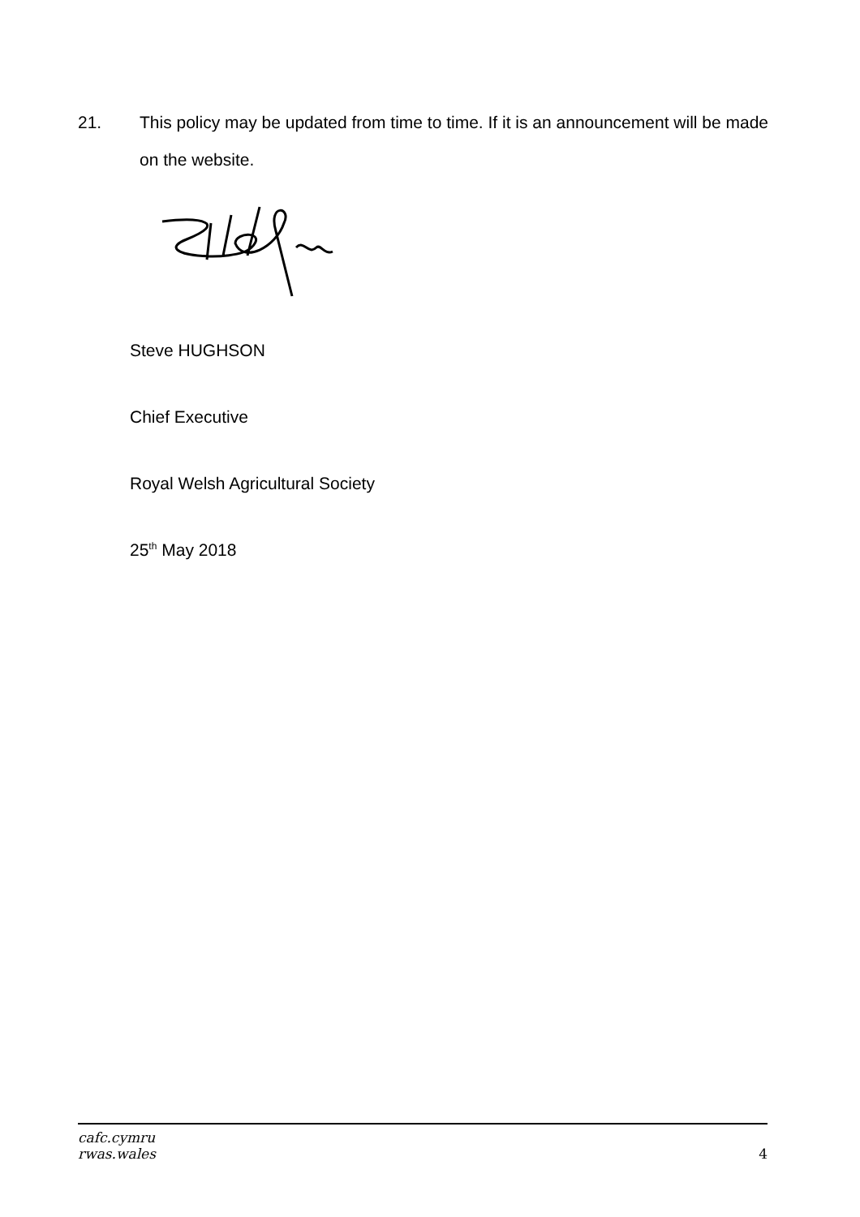21. This policy may be updated from time to time. If it is an announcement will be made on the website.
Steve HUGHSON
Chief Executive
Royal Welsh Agricultural Society
25<sup>th</sup> May 2018
cafc.cymru
rwas.wales
4